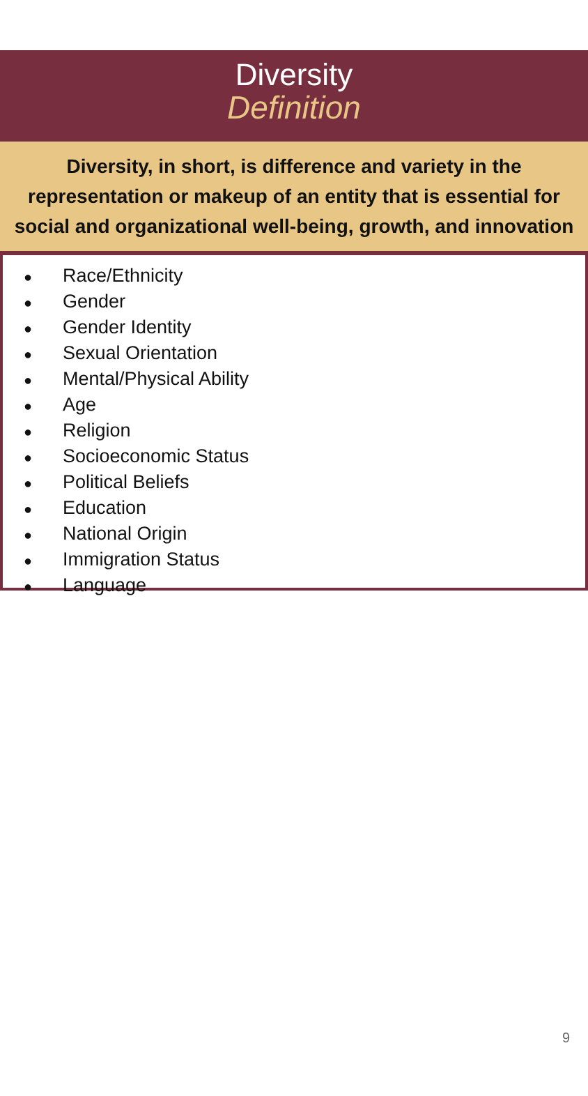Diversity
Definition
Diversity, in short, is difference and variety in the representation or makeup of an entity that is essential for social and organizational well-being, growth, and innovation
● Race/Ethnicity
● Gender
● Gender Identity
● Sexual Orientation
● Mental/Physical Ability
● Age
● Religion
● Socioeconomic Status
● Political Beliefs
● Education
● National Origin
● Immigration Status
● Language
9